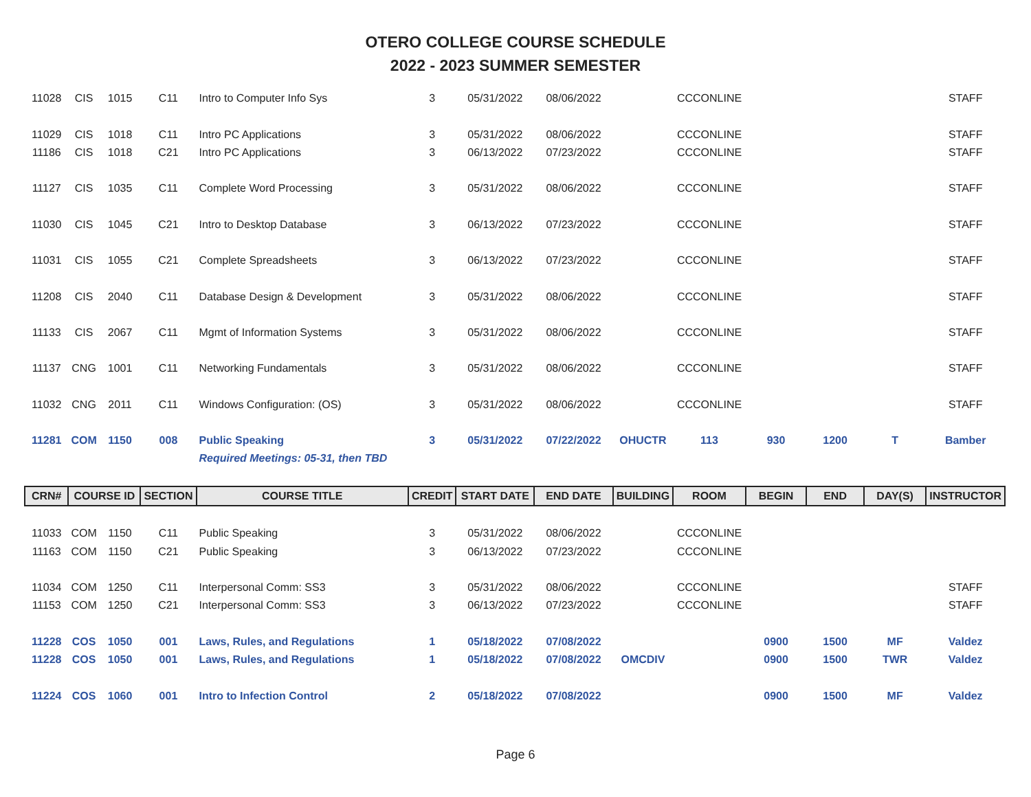OTERO COLLEGE COURSE SCHEDULE
2022 - 2023 SUMMER SEMESTER
| 11028 | CIS | 1015 | C11 | Intro to Computer Info Sys | 3 | 05/31/2022 | 08/06/2022 | | CCCONLINE | | | | STAFF |
| 11029 | CIS | 1018 | C11 | Intro PC Applications | 3 | 05/31/2022 | 08/06/2022 | | CCCONLINE | | | | STAFF |
| 11186 | CIS | 1018 | C21 | Intro PC Applications | 3 | 06/13/2022 | 07/23/2022 | | CCCONLINE | | | | STAFF |
| 11127 | CIS | 1035 | C11 | Complete Word Processing | 3 | 05/31/2022 | 08/06/2022 | | CCCONLINE | | | | STAFF |
| 11030 | CIS | 1045 | C21 | Intro to Desktop Database | 3 | 06/13/2022 | 07/23/2022 | | CCCONLINE | | | | STAFF |
| 11031 | CIS | 1055 | C21 | Complete Spreadsheets | 3 | 06/13/2022 | 07/23/2022 | | CCCONLINE | | | | STAFF |
| 11208 | CIS | 2040 | C11 | Database Design & Development | 3 | 05/31/2022 | 08/06/2022 | | CCCONLINE | | | | STAFF |
| 11133 | CIS | 2067 | C11 | Mgmt of Information Systems | 3 | 05/31/2022 | 08/06/2022 | | CCCONLINE | | | | STAFF |
| 11137 | CNG | 1001 | C11 | Networking Fundamentals | 3 | 05/31/2022 | 08/06/2022 | | CCCONLINE | | | | STAFF |
| 11032 | CNG | 2011 | C11 | Windows Configuration: (OS) | 3 | 05/31/2022 | 08/06/2022 | | CCCONLINE | | | | STAFF |
| 11281 | COM | 1150 | 008 | Public Speaking | 3 | 05/31/2022 | 07/22/2022 | OHUCTR | 113 | 930 | 1200 | T | Bamber |
| | | | | Required Meetings: 05-31, then TBD | | | | | | | | | |
| CRN# | COURSE ID | | SECTION | COURSE TITLE | CREDIT | START DATE | END DATE | BUILDING | ROOM | BEGIN | END | DAY(S) | INSTRUCTOR |
| 11033 | COM | 1150 | C11 | Public Speaking | 3 | 05/31/2022 | 08/06/2022 | | CCCONLINE | | | | |
| 11163 | COM | 1150 | C21 | Public Speaking | 3 | 06/13/2022 | 07/23/2022 | | CCCONLINE | | | | |
| 11034 | COM | 1250 | C11 | Interpersonal Comm: SS3 | 3 | 05/31/2022 | 08/06/2022 | | CCCONLINE | | | | STAFF |
| 11153 | COM | 1250 | C21 | Interpersonal Comm: SS3 | 3 | 06/13/2022 | 07/23/2022 | | CCCONLINE | | | | STAFF |
| 11228 | COS | 1050 | 001 | Laws, Rules, and Regulations | 1 | 05/18/2022 | 07/08/2022 | | | 0900 | 1500 | MF | Valdez |
| 11228 | COS | 1050 | 001 | Laws, Rules, and Regulations | 1 | 05/18/2022 | 07/08/2022 | OMCDIV | | 0900 | 1500 | TWR | Valdez |
| 11224 | COS | 1060 | 001 | Intro to Infection Control | 2 | 05/18/2022 | 07/08/2022 | | | 0900 | 1500 | MF | Valdez |
Page 6